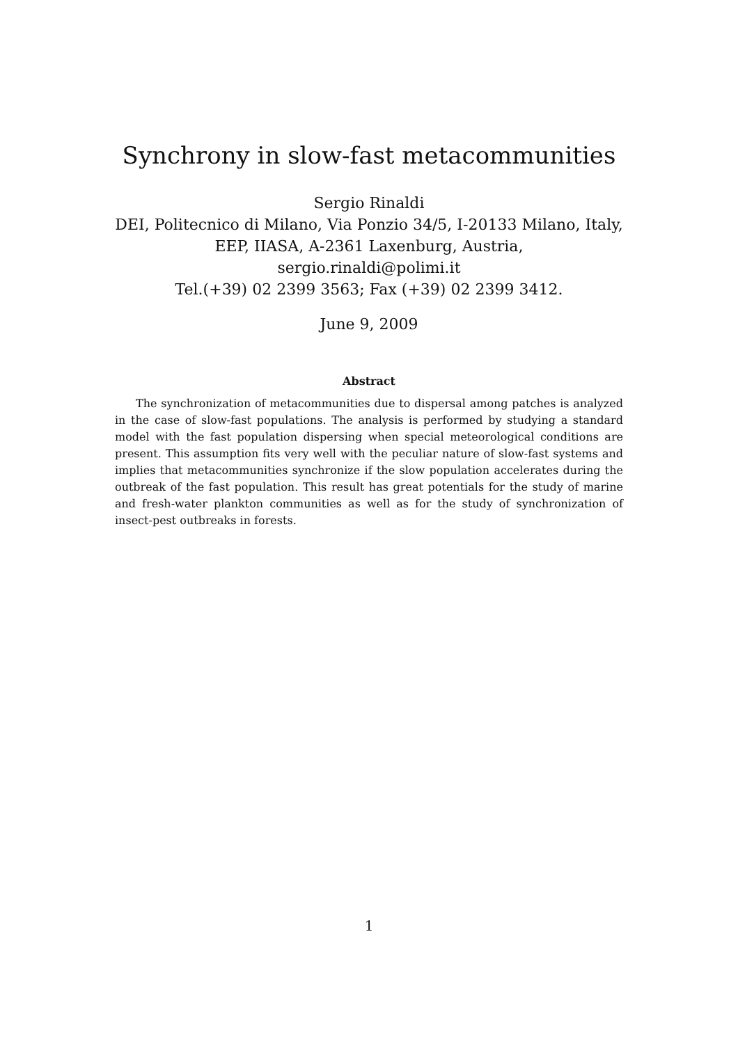Synchrony in slow-fast metacommunities
Sergio Rinaldi
DEI, Politecnico di Milano, Via Ponzio 34/5, I-20133 Milano, Italy,
EEP, IIASA, A-2361 Laxenburg, Austria,
sergio.rinaldi@polimi.it
Tel.(+39) 02 2399 3563; Fax (+39) 02 2399 3412.
June 9, 2009
Abstract
The synchronization of metacommunities due to dispersal among patches is analyzed in the case of slow-fast populations. The analysis is performed by studying a standard model with the fast population dispersing when special meteorological conditions are present. This assumption fits very well with the peculiar nature of slow-fast systems and implies that metacommunities synchronize if the slow population accelerates during the outbreak of the fast population. This result has great potentials for the study of marine and fresh-water plankton communities as well as for the study of synchronization of insect-pest outbreaks in forests.
1